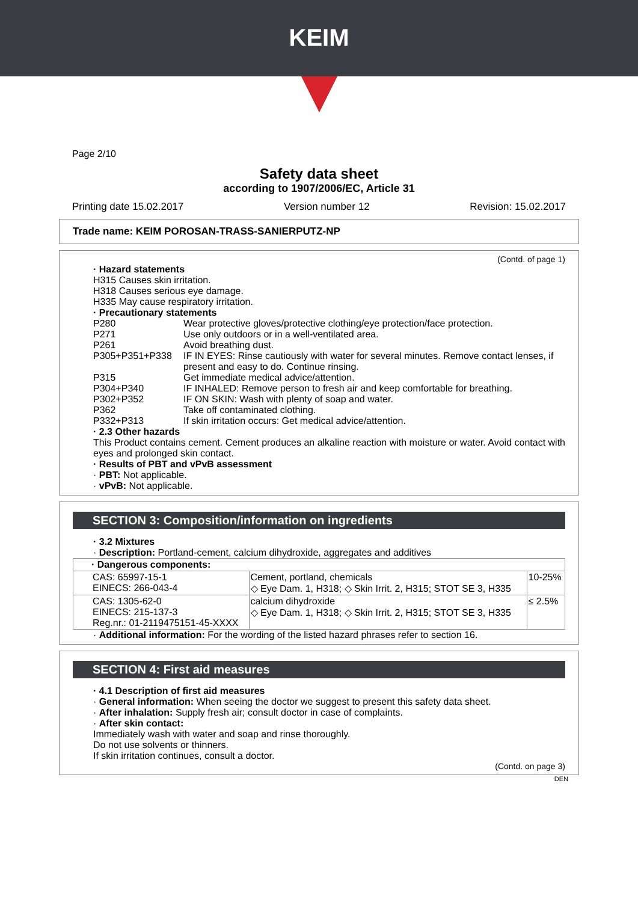KEIM
Page 2/10
Safety data sheet
according to 1907/2006/EC, Article 31
Printing date 15.02.2017 Version number 12 Revision: 15.02.2017
Trade name: KEIM POROSAN-TRASS-SANIERPUTZ-NP
(Contd. of page 1)
· Hazard statements
H315 Causes skin irritation.
H318 Causes serious eye damage.
H335 May cause respiratory irritation.
· Precautionary statements
| P280 | Wear protective gloves/protective clothing/eye protection/face protection. |
| P271 | Use only outdoors or in a well-ventilated area. |
| P261 | Avoid breathing dust. |
| P305+P351+P338 | IF IN EYES: Rinse cautiously with water for several minutes. Remove contact lenses, if present and easy to do. Continue rinsing. |
| P315 | Get immediate medical advice/attention. |
| P304+P340 | IF INHALED: Remove person to fresh air and keep comfortable for breathing. |
| P302+P352 | IF ON SKIN: Wash with plenty of soap and water. |
| P362 | Take off contaminated clothing. |
| P332+P313 | If skin irritation occurs: Get medical advice/attention. |
· 2.3 Other hazards
This Product contains cement. Cement produces an alkaline reaction with moisture or water. Avoid contact with eyes and prolonged skin contact.
· Results of PBT and vPvB assessment
· PBT: Not applicable.
· vPvB: Not applicable.
SECTION 3: Composition/information on ingredients
· 3.2 Mixtures
· Description: Portland-cement, calcium dihydroxide, aggregates and additives
| · Dangerous components: | | |
| CAS: 65997-15-1 EINECS: 266-043-4 | Cement, portland, chemicals ◇ Eye Dam. 1, H318; ◇ Skin Irrit. 2, H315; STOT SE 3, H335 | 10-25% |
| CAS: 1305-62-0 EINECS: 215-137-3 Reg.nr.: 01-2119475151-45-XXXX | calcium dihydroxide ◇ Eye Dam. 1, H318; ◇ Skin Irrit. 2, H315; STOT SE 3, H335 | ≤ 2.5% |
· Additional information: For the wording of the listed hazard phrases refer to section 16.
SECTION 4: First aid measures
· 4.1 Description of first aid measures
· General information: When seeing the doctor we suggest to present this safety data sheet.
· After inhalation: Supply fresh air; consult doctor in case of complaints.
· After skin contact:
Immediately wash with water and soap and rinse thoroughly.
Do not use solvents or thinners.
If skin irritation continues, consult a doctor.
(Contd. on page 3)
DEN